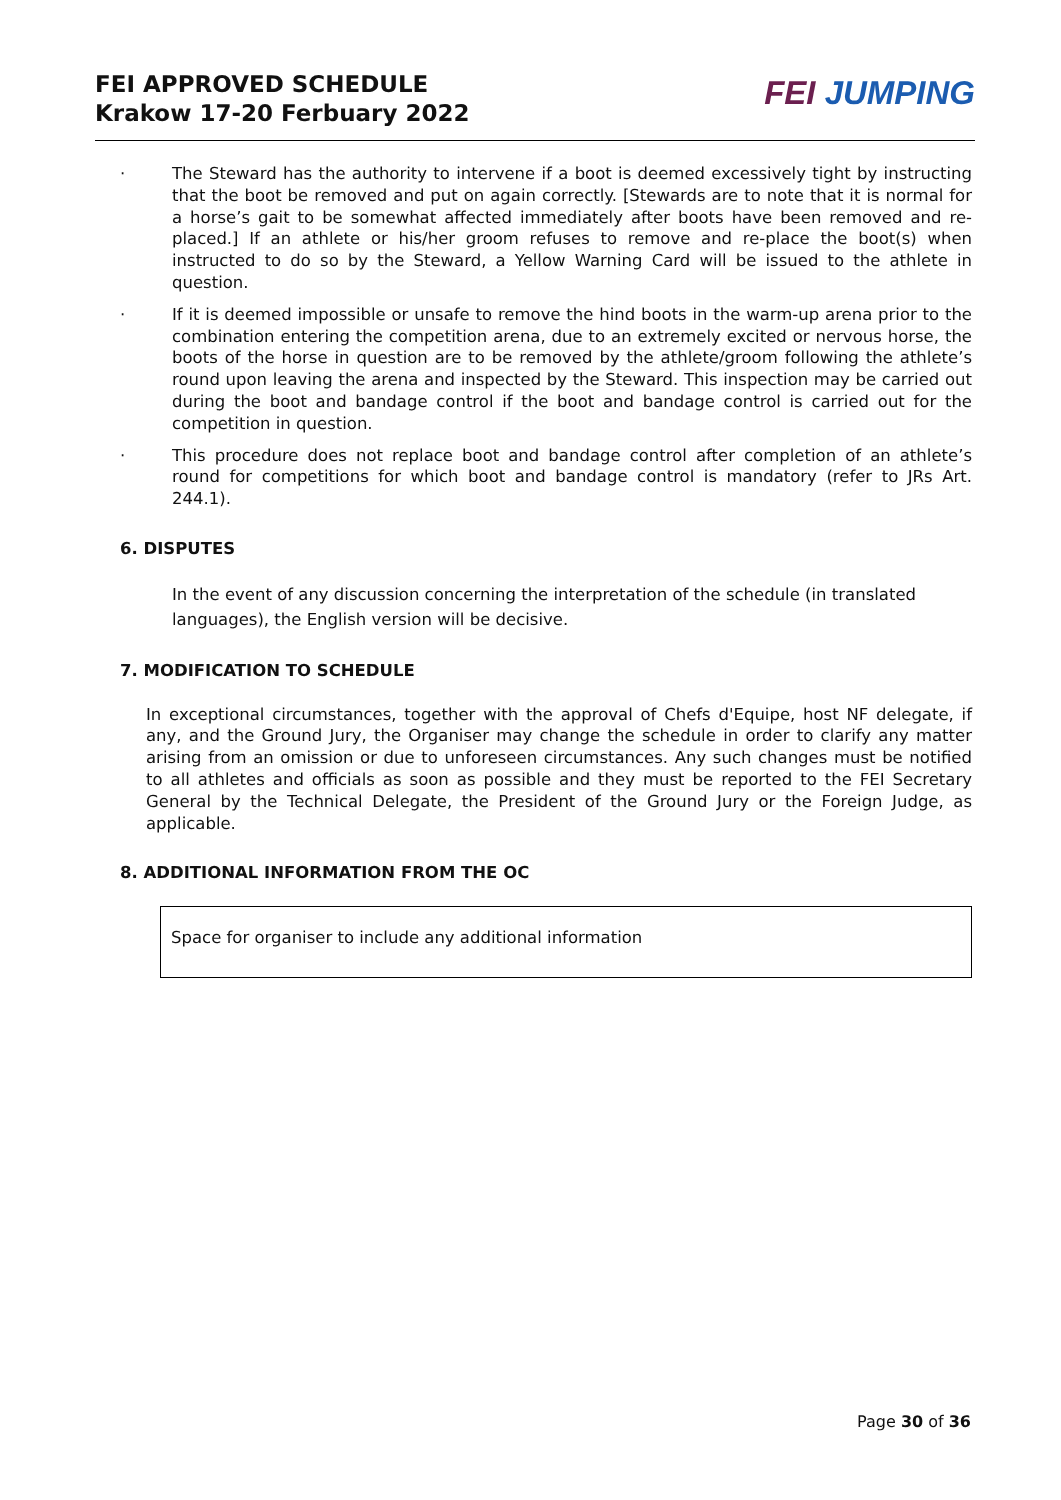FEI APPROVED SCHEDULE
Krakow 17-20 Ferbuary 2022
FEI JUMPING
· The Steward has the authority to intervene if a boot is deemed excessively tight by instructing that the boot be removed and put on again correctly. [Stewards are to note that it is normal for a horse’s gait to be somewhat affected immediately after boots have been removed and re-placed.] If an athlete or his/her groom refuses to remove and re-place the boot(s) when instructed to do so by the Steward, a Yellow Warning Card will be issued to the athlete in question.
· If it is deemed impossible or unsafe to remove the hind boots in the warm-up arena prior to the combination entering the competition arena, due to an extremely excited or nervous horse, the boots of the horse in question are to be removed by the athlete/groom following the athlete’s round upon leaving the arena and inspected by the Steward. This inspection may be carried out during the boot and bandage control if the boot and bandage control is carried out for the competition in question.
· This procedure does not replace boot and bandage control after completion of an athlete’s round for competitions for which boot and bandage control is mandatory (refer to JRs Art. 244.1).
6. DISPUTES
In the event of any discussion concerning the interpretation of the schedule (in translated languages), the English version will be decisive.
7. MODIFICATION TO SCHEDULE
In exceptional circumstances, together with the approval of Chefs d'Equipe, host NF delegate, if any, and the Ground Jury, the Organiser may change the schedule in order to clarify any matter arising from an omission or due to unforeseen circumstances. Any such changes must be notified to all athletes and officials as soon as possible and they must be reported to the FEI Secretary General by the Technical Delegate, the President of the Ground Jury or the Foreign Judge, as applicable.
8. ADDITIONAL INFORMATION FROM THE OC
Space for organiser to include any additional information
Page 30 of 36